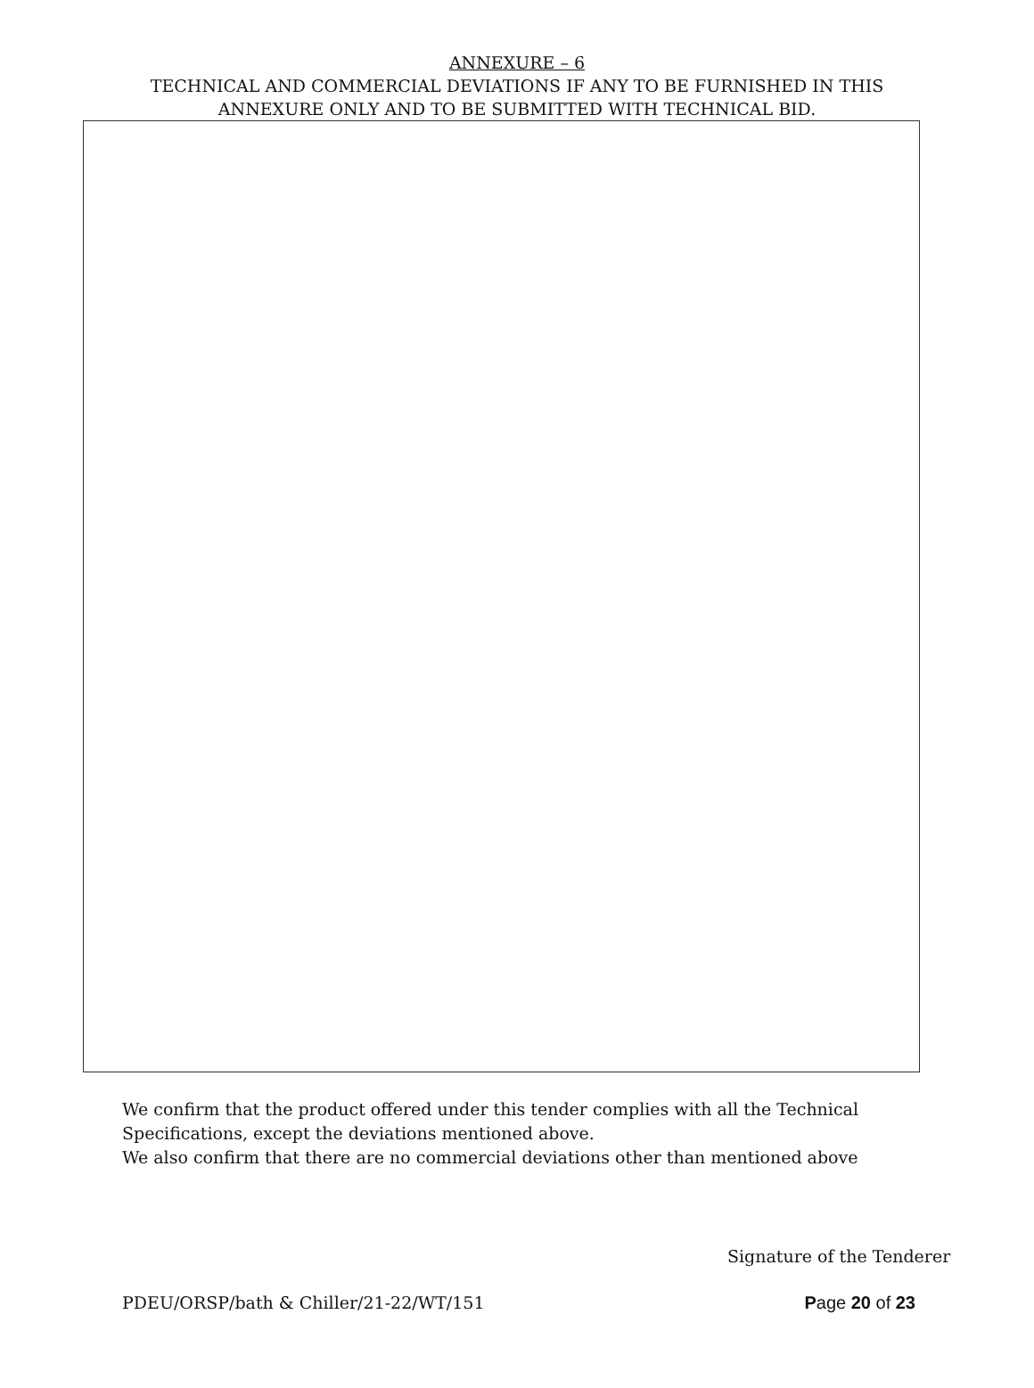ANNEXURE – 6
TECHNICAL AND COMMERCIAL DEVIATIONS IF ANY TO BE FURNISHED IN THIS
ANNEXURE ONLY AND TO BE SUBMITTED WITH TECHNICAL BID.
We confirm that the product offered under this tender complies with all the Technical
Specifications, except the deviations mentioned above.
We also confirm that there are no commercial deviations other than mentioned above
Signature of the Tenderer
PDEU/ORSP/bath & Chiller/21-22/WT/151 Page 20 of 23